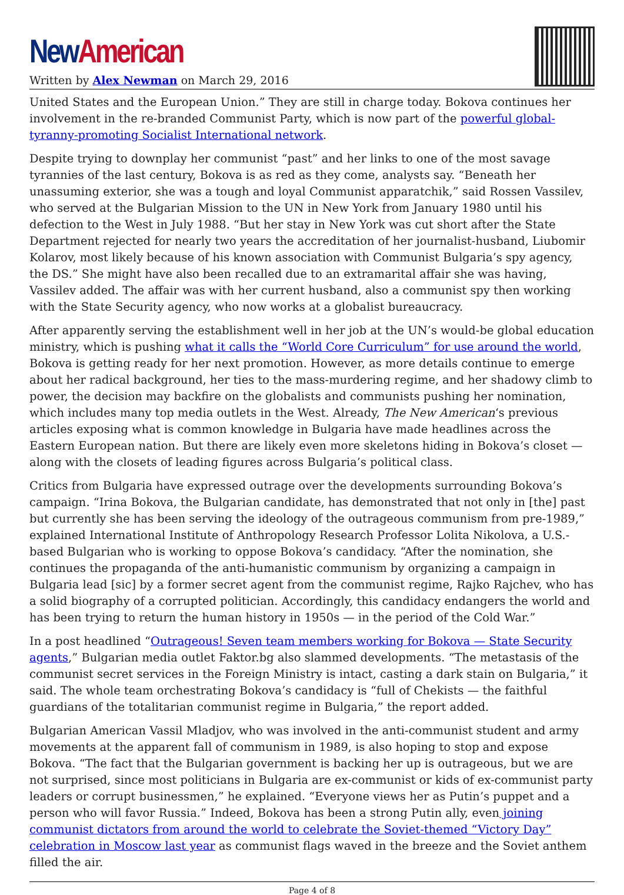New American
Written by Alex Newman on March 29, 2016
United States and the European Union.” They are still in charge today. Bokova continues her involvement in the re-branded Communist Party, which is now part of the powerful global-tyranny-promoting Socialist International network.
Despite trying to downplay her communist “past” and her links to one of the most savage tyrannies of the last century, Bokova is as red as they come, analysts say. “Beneath her unassuming exterior, she was a tough and loyal Communist apparatchik,” said Rossen Vassilev, who served at the Bulgarian Mission to the UN in New York from January 1980 until his defection to the West in July 1988. “But her stay in New York was cut short after the State Department rejected for nearly two years the accreditation of her journalist-husband, Liubomir Kolarov, most likely because of his known association with Communist Bulgaria’s spy agency, the DS.” She might have also been recalled due to an extramarital affair she was having, Vassilev added. The affair was with her current husband, also a communist spy then working with the State Security agency, who now works at a globalist bureaucracy.
After apparently serving the establishment well in her job at the UN’s would-be global education ministry, which is pushing what it calls the “World Core Curriculum” for use around the world, Bokova is getting ready for her next promotion. However, as more details continue to emerge about her radical background, her ties to the mass-murdering regime, and her shadowy climb to power, the decision may backfire on the globalists and communists pushing her nomination, which includes many top media outlets in the West. Already, The New American‘s previous articles exposing what is common knowledge in Bulgaria have made headlines across the Eastern European nation. But there are likely even more skeletons hiding in Bokova’s closet — along with the closets of leading figures across Bulgaria’s political class.
Critics from Bulgaria have expressed outrage over the developments surrounding Bokova’s campaign. “Irina Bokova, the Bulgarian candidate, has demonstrated that not only in [the] past but currently she has been serving the ideology of the outrageous communism from pre-1989,” explained International Institute of Anthropology Research Professor Lolita Nikolova, a U.S.-based Bulgarian who is working to oppose Bokova’s candidacy. “After the nomination, she continues the propaganda of the anti-humanistic communism by organizing a campaign in Bulgaria lead [sic] by a former secret agent from the communist regime, Rajko Rajchev, who has a solid biography of a corrupted politician. Accordingly, this candidacy endangers the world and has been trying to return the human history in 1950s — in the period of the Cold War.”
In a post headlined “Outrageous! Seven team members working for Bokova — State Security agents,” Bulgarian media outlet Faktor.bg also slammed developments. “The metastasis of the communist secret services in the Foreign Ministry is intact, casting a dark stain on Bulgaria,” it said. The whole team orchestrating Bokova’s candidacy is “full of Chekists — the faithful guardians of the totalitarian communist regime in Bulgaria,” the report added.
Bulgarian American Vassil Mladjov, who was involved in the anti-communist student and army movements at the apparent fall of communism in 1989, is also hoping to stop and expose Bokova. “The fact that the Bulgarian government is backing her up is outrageous, but we are not surprised, since most politicians in Bulgaria are ex-communist or kids of ex-communist party leaders or corrupt businessmen,” he explained. “Everyone views her as Putin’s puppet and a person who will favor Russia.” Indeed, Bokova has been a strong Putin ally, even joining communist dictators from around the world to celebrate the Soviet-themed “Victory Day” celebration in Moscow last year as communist flags waved in the breeze and the Soviet anthem filled the air.
Page 4 of 8